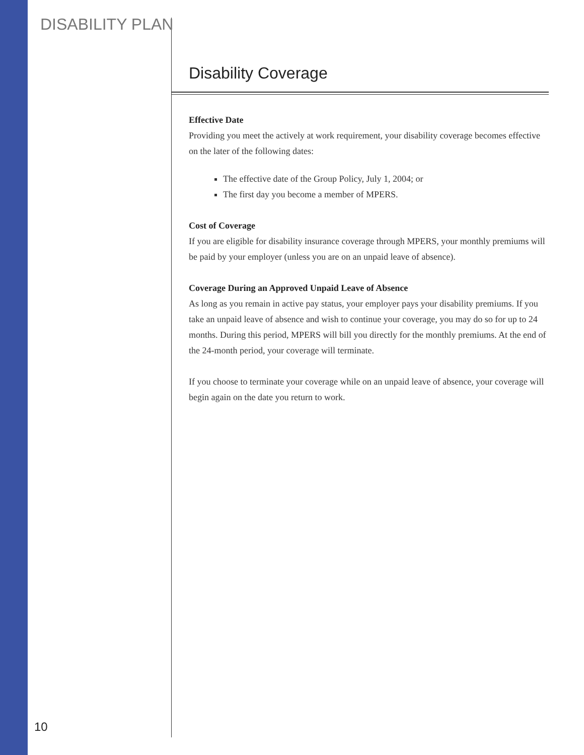DISABILITY PLAN
Disability Coverage
Effective Date
Providing you meet the actively at work requirement, your disability coverage becomes effective on the later of the following dates:
The effective date of the Group Policy, July 1, 2004; or
The first day you become a member of MPERS.
Cost of Coverage
If you are eligible for disability insurance coverage through MPERS, your monthly premiums will be paid by your employer (unless you are on an unpaid leave of absence).
Coverage During an Approved Unpaid Leave of Absence
As long as you remain in active pay status, your employer pays your disability premiums. If you take an unpaid leave of absence and wish to continue your coverage, you may do so for up to 24 months. During this period, MPERS will bill you directly for the monthly premiums. At the end of the 24-month period, your coverage will terminate.
If you choose to terminate your coverage while on an unpaid leave of absence, your coverage will begin again on the date you return to work.
10